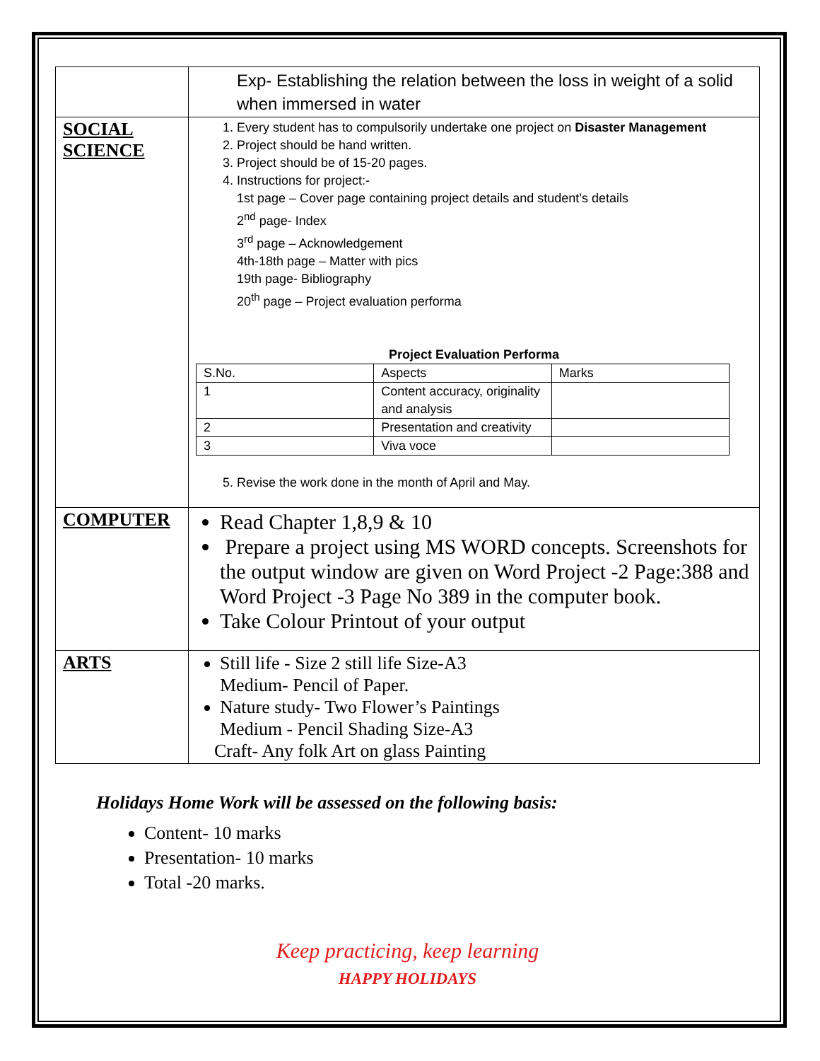| | Exp- Establishing the relation between the loss in weight of a solid when immersed in water |
| SOCIAL SCIENCE | 1. Every student has to compulsorily undertake one project on Disaster Management 2. Project should be hand written. 3. Project should be of 15-20 pages. 4. Instructions for project:- 1st page – Cover page containing project details and student’s details 2<sup>nd</sup> page- Index 3<sup>rd</sup> page – Acknowledgement 4th-18th page – Matter with pics 19th page- Bibliography 20<sup>th</sup> page – Project evaluation performa Project Evaluation Performa / S.No. / Aspects / Marks / / --- / --- / --- / / 1 / Content accuracy, originality and analysis / / / 2 / Presentation and creativity / / / 3 / Viva voce / / 5. Revise the work done in the month of April and May. |
| COMPUTER | Read Chapter 1,8,9 & 10 Prepare a project using MS WORD concepts. Screenshots for the output window are given on Word Project -2 Page:388 and Word Project -3 Page No 389 in the computer book. Take Colour Printout of your output |
| ARTS | Still life - Size 2 still life Size-A3 Medium- Pencil of Paper. Nature study- Two Flower’s Paintings Medium - Pencil Shading Size-A3 Craft- Any folk Art on glass Painting |
Holidays Home Work will be assessed on the following basis:
Content- 10 marks
Presentation- 10 marks
Total -20 marks.
Keep practicing, keep learning
HAPPY HOLIDAYS